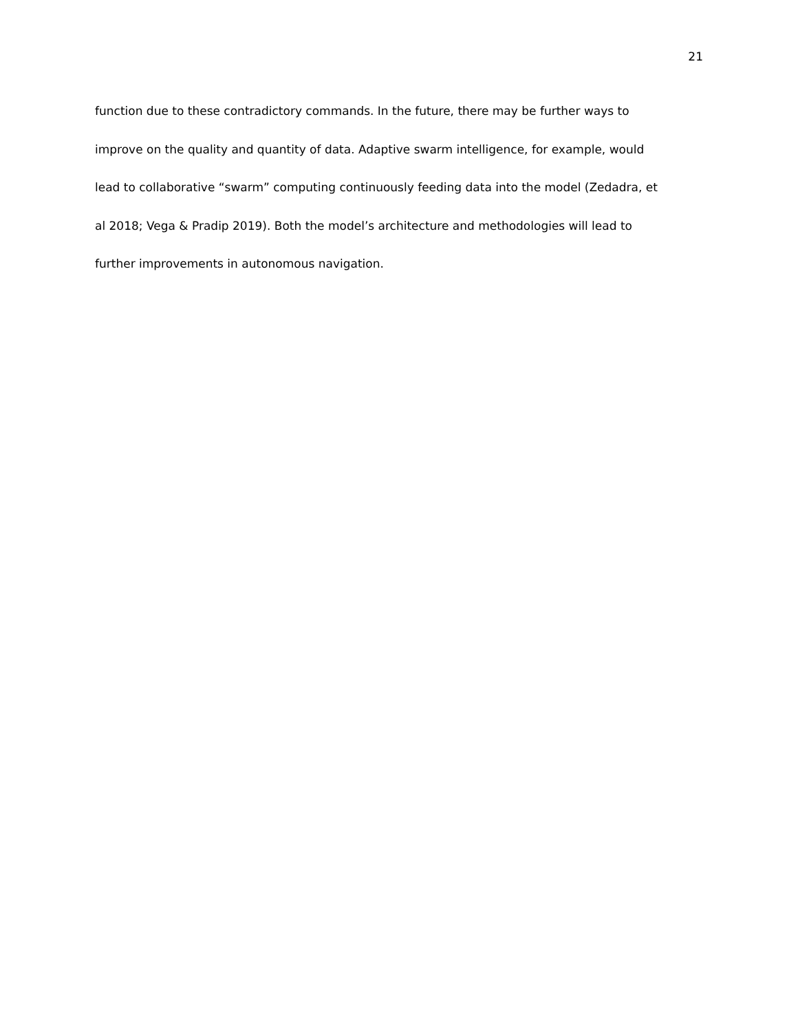21
function due to these contradictory commands. In the future, there may be further ways to
improve on the quality and quantity of data. Adaptive swarm intelligence, for example, would
lead to collaborative “swarm” computing continuously feeding data into the model (Zedadra, et
al 2018; Vega & Pradip 2019). Both the model’s architecture and methodologies will lead to
further improvements in autonomous navigation.